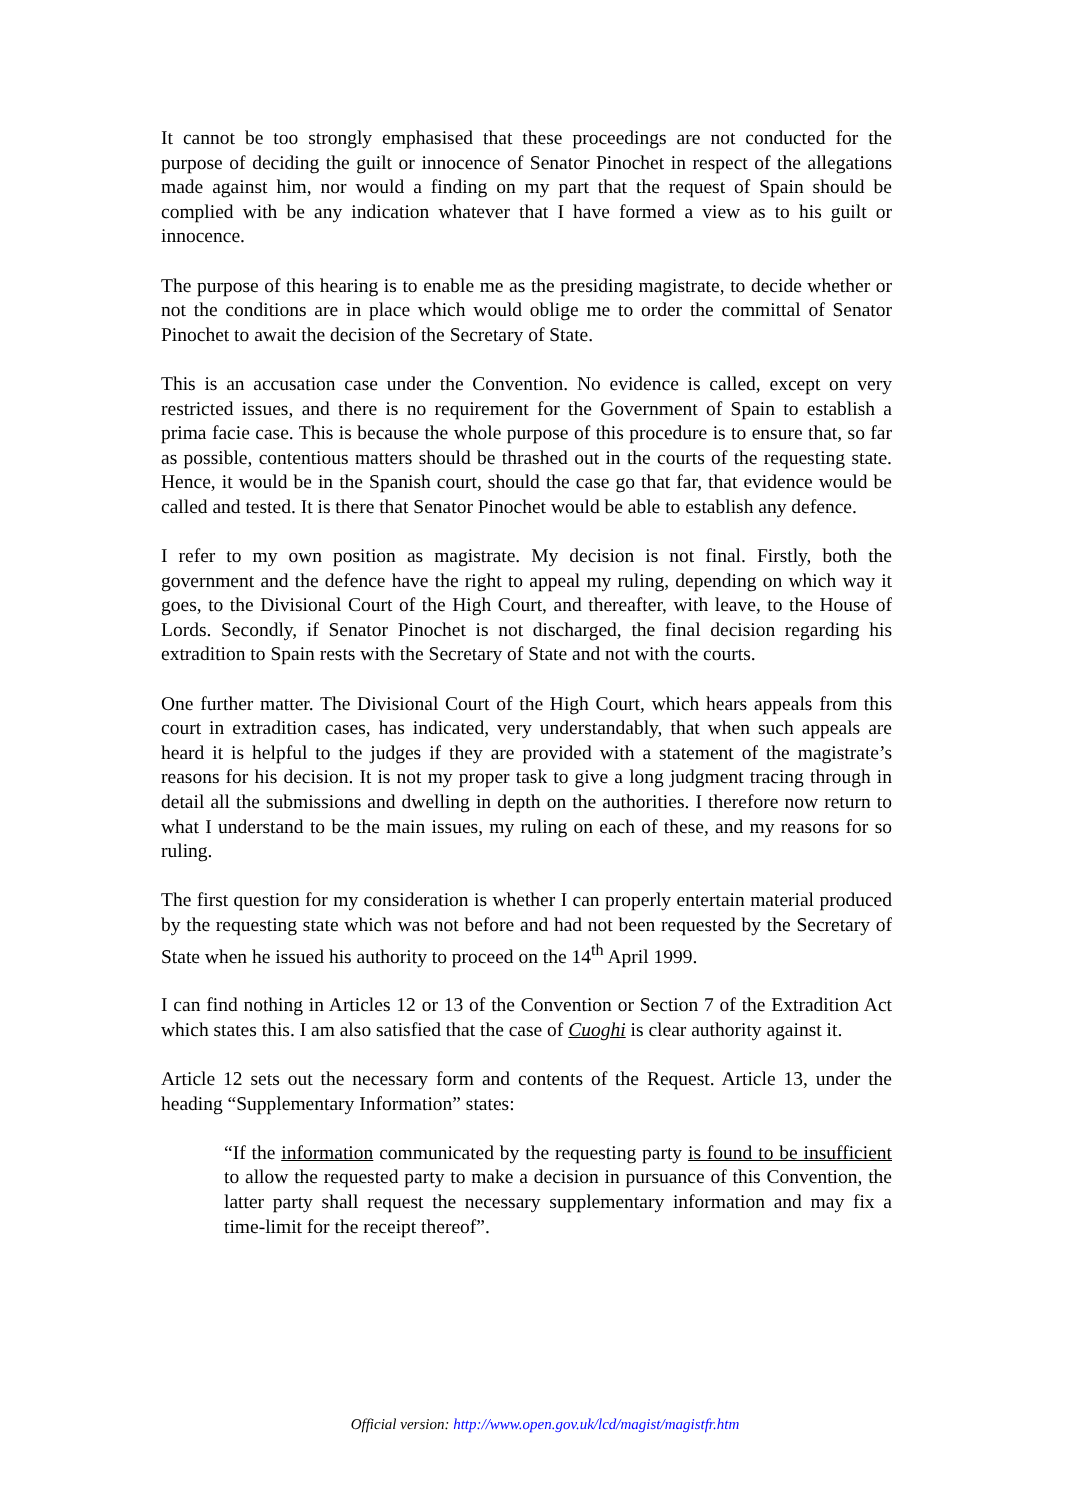It cannot be too strongly emphasised that these proceedings are not conducted for the purpose of deciding the guilt or innocence of Senator Pinochet in respect of the allegations made against him, nor would a finding on my part that the request of Spain should be complied with be any indication whatever that I have formed a view as to his guilt or innocence.
The purpose of this hearing is to enable me as the presiding magistrate, to decide whether or not the conditions are in place which would oblige me to order the committal of Senator Pinochet to await the decision of the Secretary of State.
This is an accusation case under the Convention. No evidence is called, except on very restricted issues, and there is no requirement for the Government of Spain to establish a prima facie case. This is because the whole purpose of this procedure is to ensure that, so far as possible, contentious matters should be thrashed out in the courts of the requesting state. Hence, it would be in the Spanish court, should the case go that far, that evidence would be called and tested. It is there that Senator Pinochet would be able to establish any defence.
I refer to my own position as magistrate. My decision is not final. Firstly, both the government and the defence have the right to appeal my ruling, depending on which way it goes, to the Divisional Court of the High Court, and thereafter, with leave, to the House of Lords. Secondly, if Senator Pinochet is not discharged, the final decision regarding his extradition to Spain rests with the Secretary of State and not with the courts.
One further matter. The Divisional Court of the High Court, which hears appeals from this court in extradition cases, has indicated, very understandably, that when such appeals are heard it is helpful to the judges if they are provided with a statement of the magistrate’s reasons for his decision. It is not my proper task to give a long judgment tracing through in detail all the submissions and dwelling in depth on the authorities. I therefore now return to what I understand to be the main issues, my ruling on each of these, and my reasons for so ruling.
The first question for my consideration is whether I can properly entertain material produced by the requesting state which was not before and had not been requested by the Secretary of State when he issued his authority to proceed on the 14<sup>th</sup> April 1999.
I can find nothing in Articles 12 or 13 of the Convention or Section 7 of the Extradition Act which states this. I am also satisfied that the case of Cuoghi is clear authority against it.
Article 12 sets out the necessary form and contents of the Request. Article 13, under the heading “Supplementary Information” states:
“If the information communicated by the requesting party is found to be insufficient to allow the requested party to make a decision in pursuance of this Convention, the latter party shall request the necessary supplementary information and may fix a time-limit for the receipt thereof”.
Official version: http://www.open.gov.uk/lcd/magist/magistfr.htm